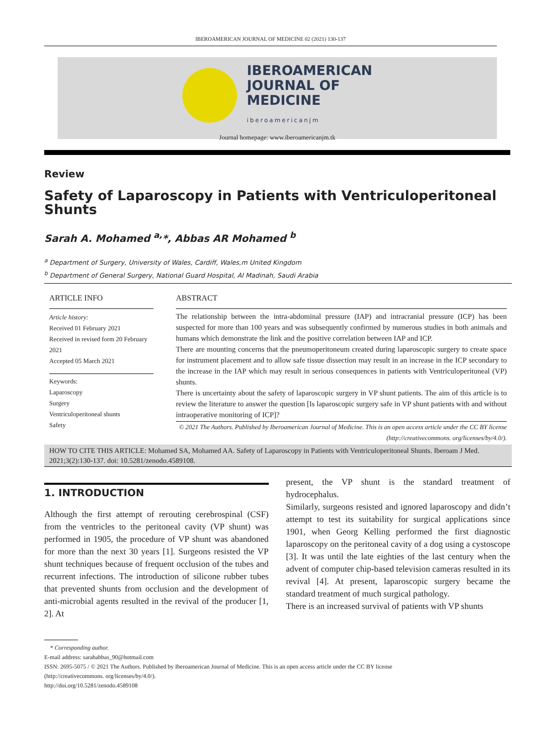IBEROAMERICAN JOURNAL OF MEDICINE 02 (2021) 130-137
IBEROAMERICAN
JOURNAL OF
MEDICINE
iberoamericanjm
Journal homepage: www.iberoamericanjm.tk
Review
Safety of Laparoscopy in Patients with Ventriculoperitoneal Shunts
Sarah A. Mohamed <sup>a,</sup>*, Abbas AR Mohamed <sup>b</sup>
<sup>a</sup> Department of Surgery, University of Wales, Cardiff, Wales,m United Kingdom
<sup>b</sup> Department of General Surgery, National Guard Hospital, Al Madinah, Saudi Arabia
ARTICLE INFO
Article history:
Received 01 February 2021
Received in revised form 20 February 2021
Accepted 05 March 2021
Keywords:
Laparoscopy
Surgery
Ventriculoperitoneal shunts
Safety
ABSTRACT
The relationship between the intra-abdominal pressure (IAP) and intracranial pressure (ICP) has been suspected for more than 100 years and was subsequently confirmed by numerous studies in both animals and humans which demonstrate the link and the positive correlation between IAP and ICP.
There are mounting concerns that the pneumoperitoneum created during laparoscopic surgery to create space for instrument placement and to allow safe tissue dissection may result in an increase in the ICP secondary to the increase in the IAP which may result in serious consequences in patients with Ventriculoperitoneal (VP) shunts.
There is uncertainty about the safety of laparoscopic surgery in VP shunt patients. The aim of this article is to review the literature to answer the question [Is laparoscopic surgery safe in VP shunt patients with and without intraoperative monitoring of ICP]?
© 2021 The Authors. Published by Iberoamerican Journal of Medicine. This is an open access article under the CC BY license (http://creativecommons. org/licenses/by/4.0/).
HOW TO CITE THIS ARTICLE: Mohamed SA, Mohamed AA. Safety of Laparoscopy in Patients with Ventriculoperitoneal Shunts. Iberoam J Med. 2021;3(2):130-137. doi: 10.5281/zenodo.4589108.
1. INTRODUCTION
Although the first attempt of rerouting cerebrospinal (CSF) from the ventricles to the peritoneal cavity (VP shunt) was performed in 1905, the procedure of VP shunt was abandoned for more than the next 30 years [1]. Surgeons resisted the VP shunt techniques because of frequent occlusion of the tubes and recurrent infections. The introduction of silicone rubber tubes that prevented shunts from occlusion and the development of anti-microbial agents resulted in the revival of the producer [1, 2]. At
present, the VP shunt is the standard treatment of hydrocephalus.
Similarly, surgeons resisted and ignored laparoscopy and didn’t attempt to test its suitability for surgical applications since 1901, when Georg Kelling performed the first diagnostic laparoscopy on the peritoneal cavity of a dog using a cystoscope [3]. It was until the late eighties of the last century when the advent of computer chip-based television cameras resulted in its revival [4]. At present, laparoscopic surgery became the standard treatment of much surgical pathology.
There is an increased survival of patients with VP shunts
* Corresponding author.
E-mail address: sarahabbas_90@hotmail.com
ISSN: 2695-5075 / © 2021 The Authors. Published by Iberoamerican Journal of Medicine. This is an open access article under the CC BY license
(http://creativecommons. org/licenses/by/4.0/).
http://doi.org/10.5281/zenodo.4589108